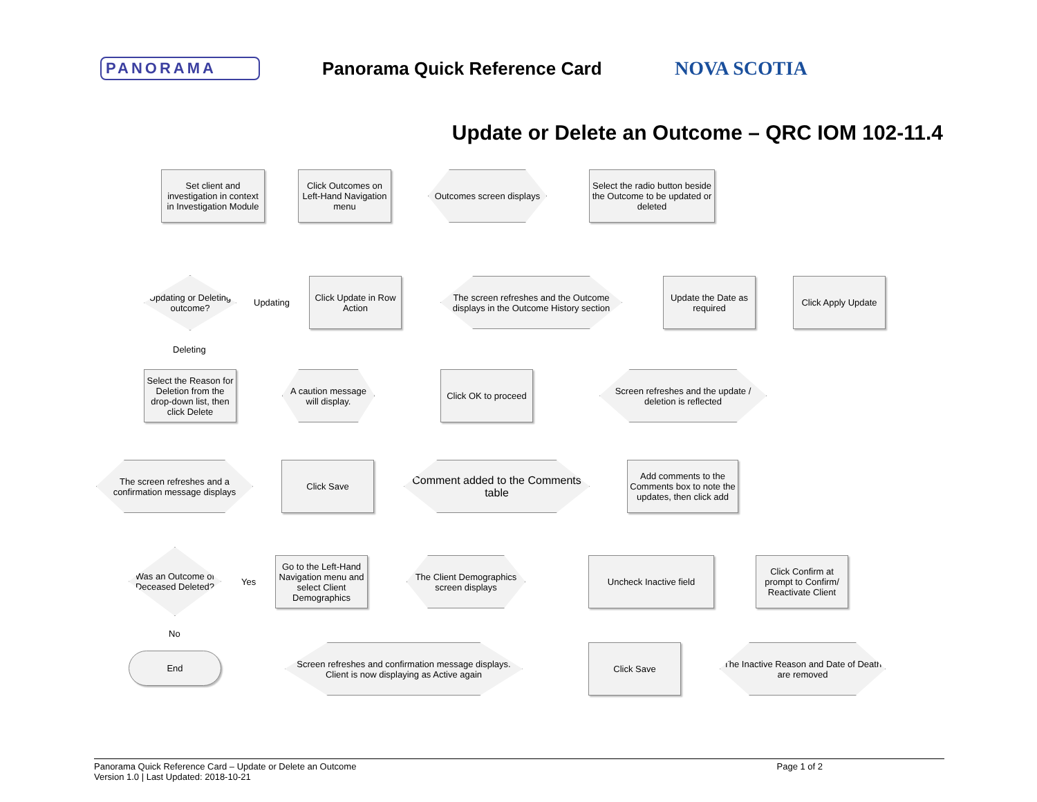PANORAMA
Panorama Quick Reference Card NOVA SCOTIA
Update or Delete an Outcome – QRC IOM 102-11.4
Set client and investigation in context in Investigation Module
Click Outcomes on Left-Hand Navigation menu
Outcomes screen displays
Select the radio button beside the Outcome to be updated or deleted
Updating or Deleting outcome?
Updating
Click Update in Row Action
The screen refreshes and the Outcome displays in the Outcome History section
Update the Date as required
Click Apply Update
Deleting
Select the Reason for Deletion from the drop-down list, then click Delete
A caution message will display.
Click OK to proceed
Screen refreshes and the update / deletion is reflected
The screen refreshes and a confirmation message displays
Click Save
Comment added to the Comments table
Add comments to the Comments box to note the updates, then click add
Was an Outcome of Deceased Deleted?
Yes
Go to the Left-Hand Navigation menu and select Client Demographics
The Client Demographics screen displays
Uncheck Inactive field
Click Confirm at prompt to Confirm/ Reactivate Client
No
End
Screen refreshes and confirmation message displays. Client is now displaying as Active again
Click Save
The Inactive Reason and Date of Death are removed
Panorama Quick Reference Card – Update or Delete an Outcome
Version 1.0 | Last Updated: 2018-10-21
Page 1 of 2